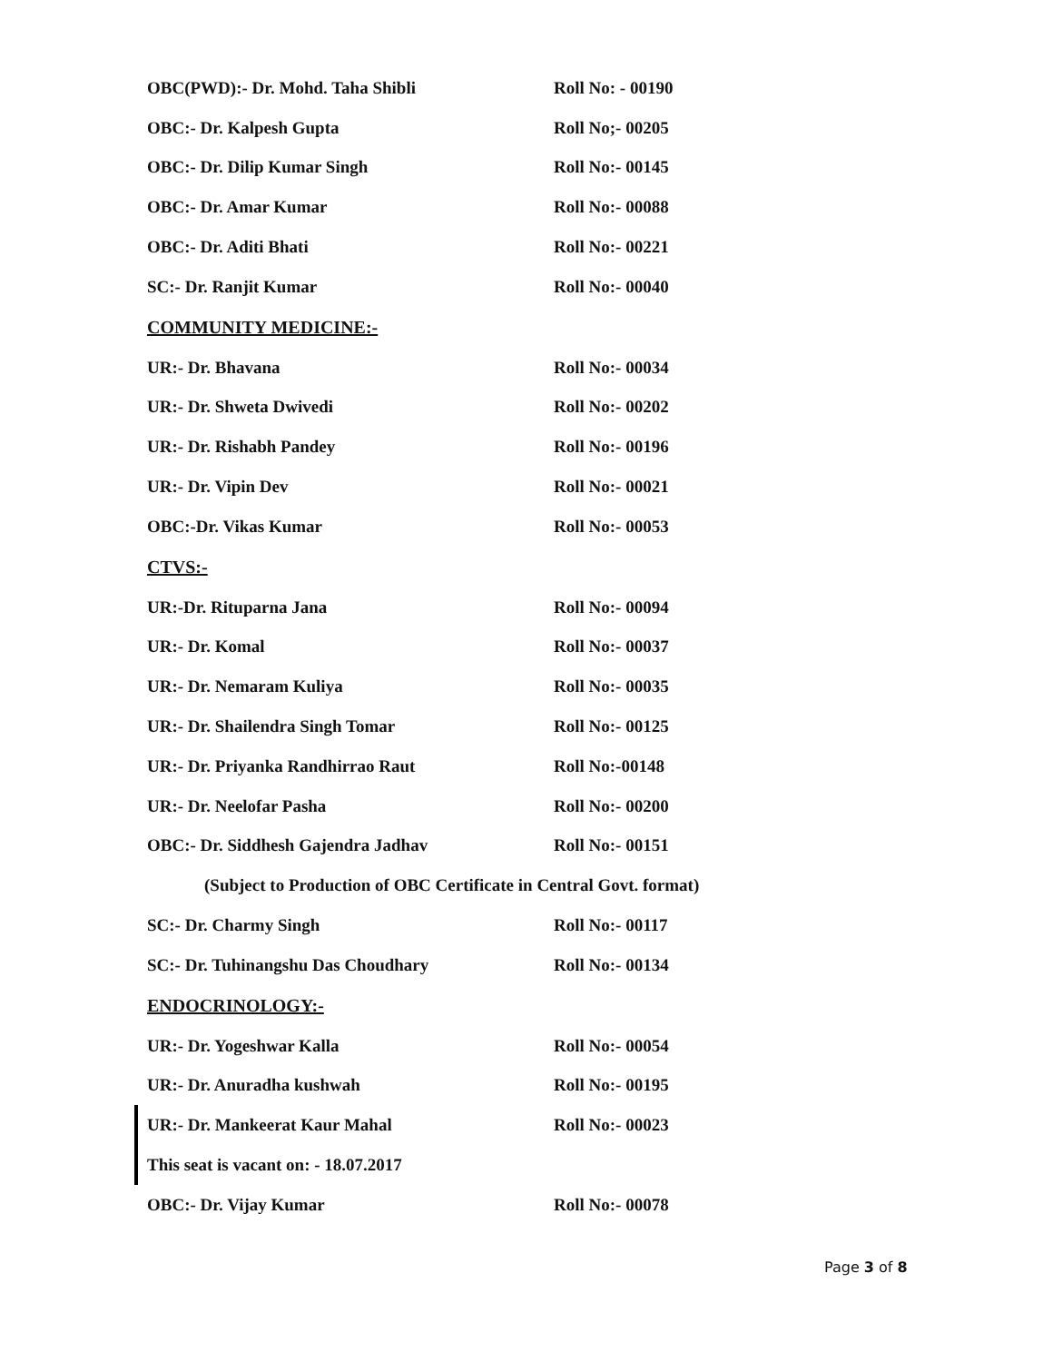OBC(PWD):- Dr. Mohd. Taha Shibli Roll No: - 00190
OBC:- Dr. Kalpesh Gupta Roll No;- 00205
OBC:- Dr. Dilip Kumar Singh Roll No:- 00145
OBC:- Dr. Amar Kumar Roll No:- 00088
OBC:- Dr. Aditi Bhati Roll No:- 00221
SC:- Dr. Ranjit Kumar Roll No:- 00040
COMMUNITY MEDICINE:-
UR:- Dr. Bhavana Roll No:- 00034
UR:- Dr. Shweta Dwivedi Roll No:- 00202
UR:- Dr. Rishabh Pandey Roll No:- 00196
UR:- Dr. Vipin Dev Roll No:- 00021
OBC:-Dr. Vikas Kumar Roll No:- 00053
CTVS:-
UR:-Dr. Rituparna Jana Roll No:- 00094
UR:- Dr. Komal Roll No:- 00037
UR:- Dr. Nemaram Kuliya Roll No:- 00035
UR:- Dr. Shailendra Singh Tomar Roll No:- 00125
UR:- Dr. Priyanka Randhirrao Raut Roll No:-00148
UR:- Dr. Neelofar Pasha Roll No:- 00200
OBC:- Dr. Siddhesh Gajendra Jadhav Roll No:- 00151
(Subject to Production of OBC Certificate in Central Govt. format)
SC:- Dr. Charmy Singh Roll No:- 00117
SC:- Dr. Tuhinangshu Das Choudhary Roll No:- 00134
ENDOCRINOLOGY:-
UR:- Dr. Yogeshwar Kalla Roll No:- 00054
UR:- Dr. Anuradha kushwah Roll No:- 00195
UR:- Dr. Mankeerat Kaur Mahal Roll No:- 00023
This seat is vacant on: - 18.07.2017
OBC:- Dr. Vijay Kumar Roll No:- 00078
Page 3 of 8